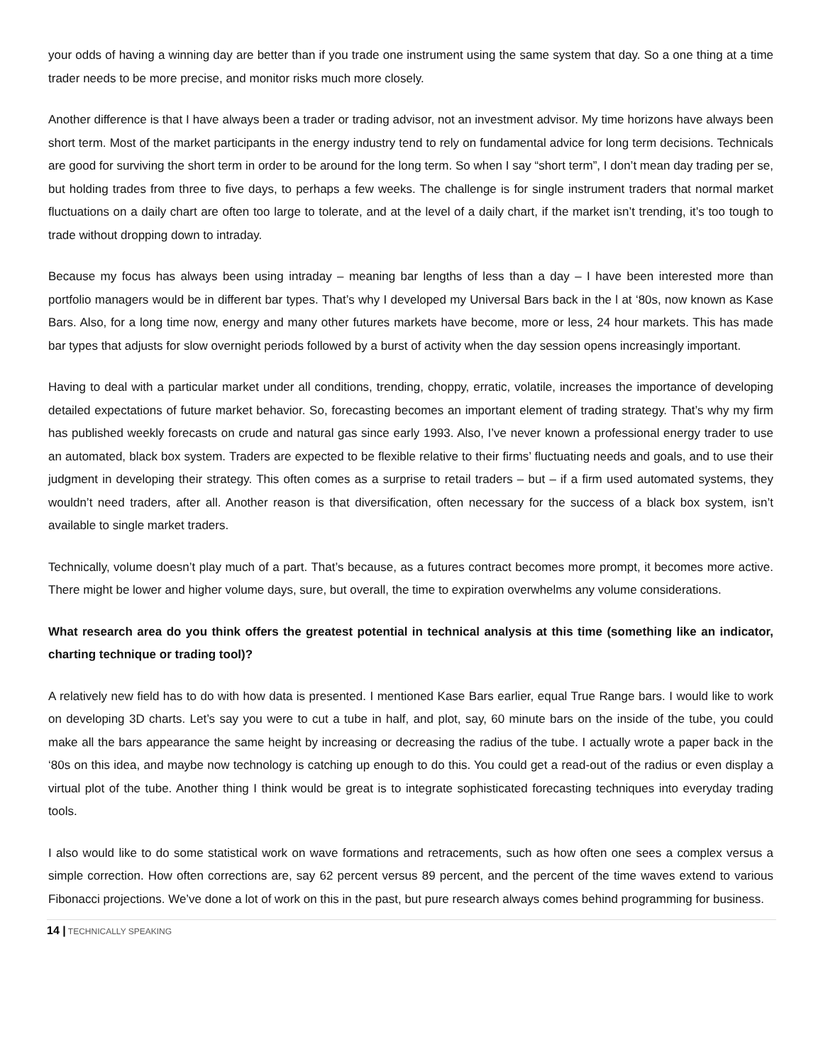your odds of having a winning day are better than if you trade one instrument using the same system that day. So a one thing at a time trader needs to be more precise, and monitor risks much more closely.
Another difference is that I have always been a trader or trading advisor, not an investment advisor. My time horizons have always been short term. Most of the market participants in the energy industry tend to rely on fundamental advice for long term decisions. Technicals are good for surviving the short term in order to be around for the long term. So when I say “short term”, I don’t mean day trading per se, but holding trades from three to five days, to perhaps a few weeks. The challenge is for single instrument traders that normal market fluctuations on a daily chart are often too large to tolerate, and at the level of a daily chart, if the market isn’t trending, it’s too tough to trade without dropping down to intraday.
Because my focus has always been using intraday – meaning bar lengths of less than a day – I have been interested more than portfolio managers would be in different bar types. That’s why I developed my Universal Bars back in the l at ‘80s, now known as Kase Bars. Also, for a long time now, energy and many other futures markets have become, more or less, 24 hour markets. This has made bar types that adjusts for slow overnight periods followed by a burst of activity when the day session opens increasingly important.
Having to deal with a particular market under all conditions, trending, choppy, erratic, volatile, increases the importance of developing detailed expectations of future market behavior. So, forecasting becomes an important element of trading strategy. That’s why my firm has published weekly forecasts on crude and natural gas since early 1993. Also, I’ve never known a professional energy trader to use an automated, black box system. Traders are expected to be flexible relative to their firms’ fluctuating needs and goals, and to use their judgment in developing their strategy. This often comes as a surprise to retail traders – but – if a firm used automated systems, they wouldn’t need traders, after all. Another reason is that diversification, often necessary for the success of a black box system, isn’t available to single market traders.
Technically, volume doesn’t play much of a part. That’s because, as a futures contract becomes more prompt, it becomes more active. There might be lower and higher volume days, sure, but overall, the time to expiration overwhelms any volume considerations.
What research area do you think offers the greatest potential in technical analysis at this time (something like an indicator, charting technique or trading tool)?
A relatively new field has to do with how data is presented. I mentioned Kase Bars earlier, equal True Range bars. I would like to work on developing 3D charts. Let’s say you were to cut a tube in half, and plot, say, 60 minute bars on the inside of the tube, you could make all the bars appearance the same height by increasing or decreasing the radius of the tube. I actually wrote a paper back in the ‘80s on this idea, and maybe now technology is catching up enough to do this. You could get a read-out of the radius or even display a virtual plot of the tube. Another thing I think would be great is to integrate sophisticated forecasting techniques into everyday trading tools.
I also would like to do some statistical work on wave formations and retracements, such as how often one sees a complex versus a simple correction. How often corrections are, say 62 percent versus 89 percent, and the percent of the time waves extend to various Fibonacci projections. We’ve done a lot of work on this in the past, but pure research always comes behind programming for business.
14 | TECHNICALLY SPEAKING